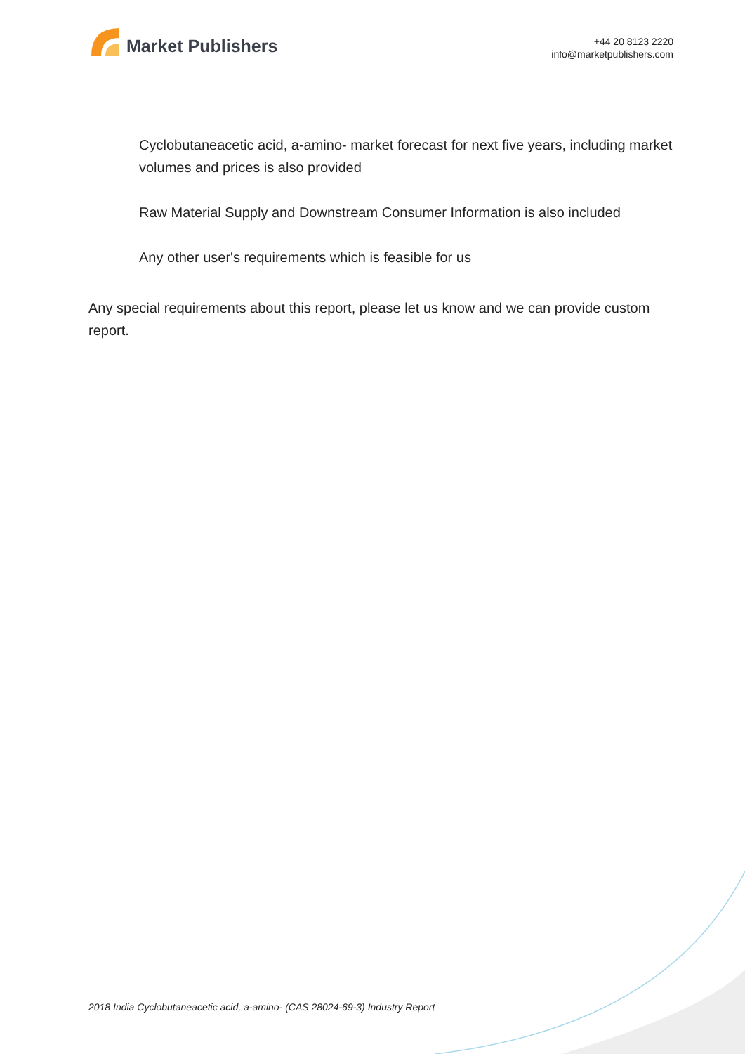Market Publishers
+44 20 8123 2220
info@marketpublishers.com
Cyclobutaneacetic acid, a-amino- market forecast for next five years, including market volumes and prices is also provided
Raw Material Supply and Downstream Consumer Information is also included
Any other user's requirements which is feasible for us
Any special requirements about this report, please let us know and we can provide custom report.
2018 India Cyclobutaneacetic acid, a-amino- (CAS 28024-69-3) Industry Report